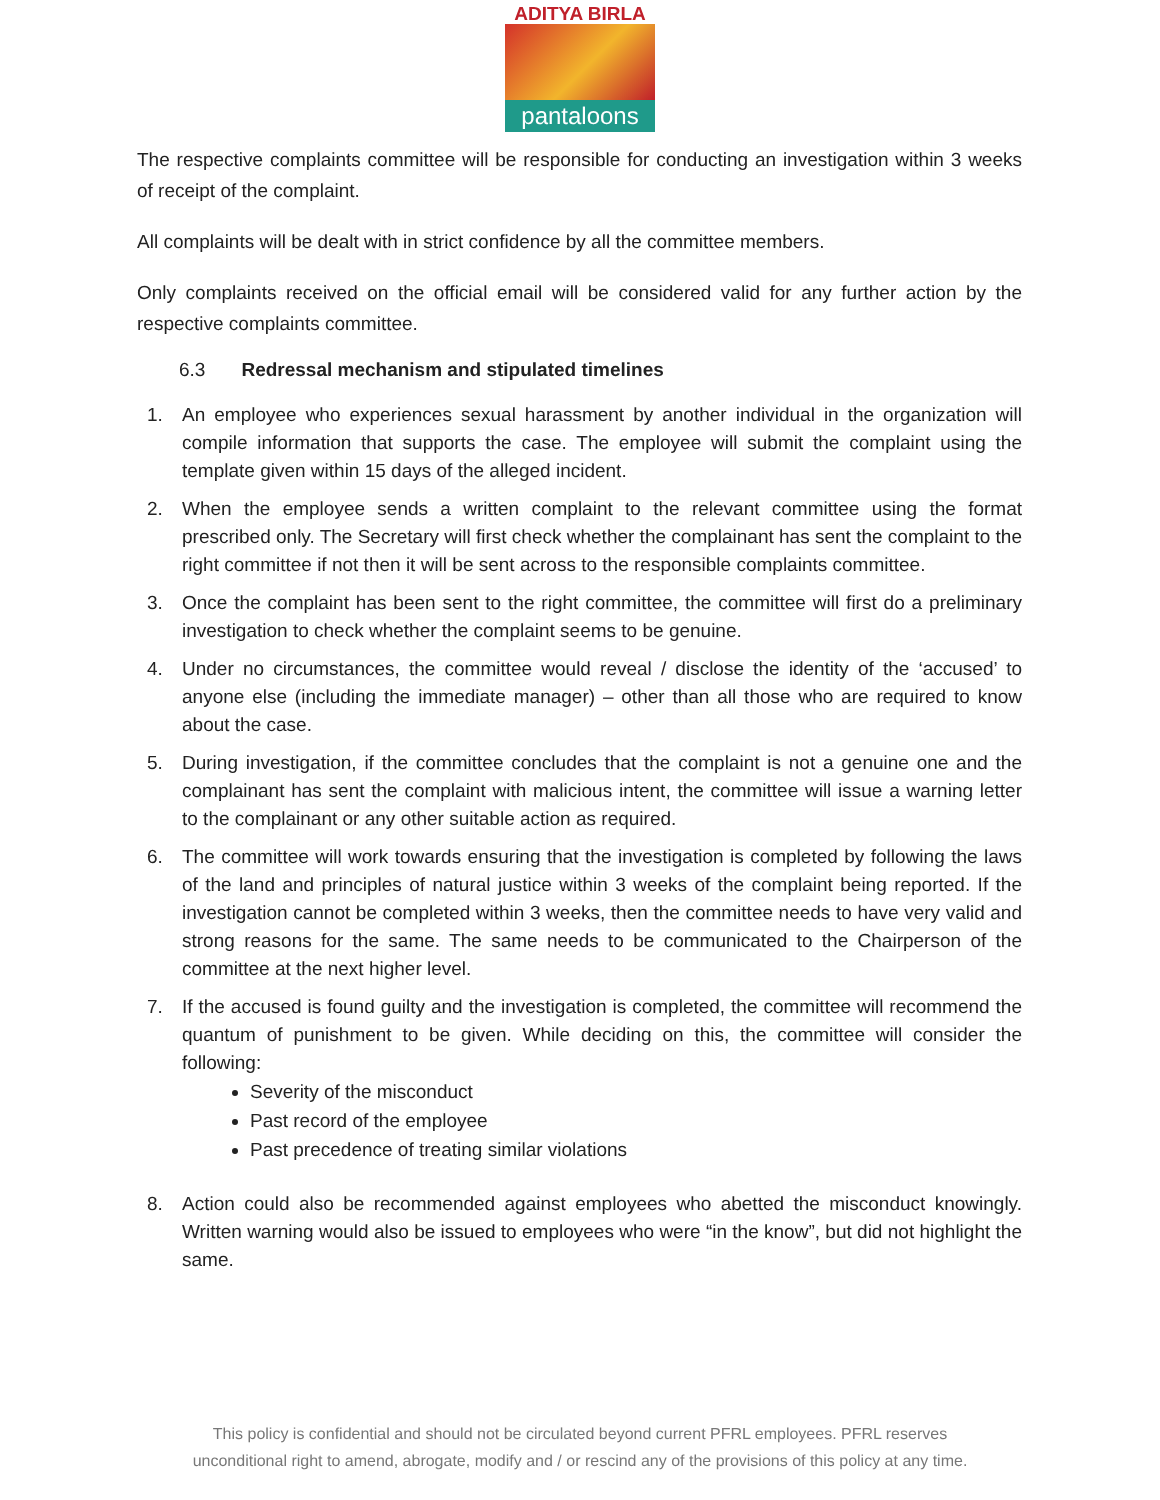ADITYA BIRLA
pantaloons
The respective complaints committee will be responsible for conducting an investigation within 3 weeks of receipt of the complaint.
All complaints will be dealt with in strict confidence by all the committee members.
Only complaints received on the official email will be considered valid for any further action by the respective complaints committee.
6.3 Redressal mechanism and stipulated timelines
1. An employee who experiences sexual harassment by another individual in the organization will compile information that supports the case. The employee will submit the complaint using the template given within 15 days of the alleged incident.
2. When the employee sends a written complaint to the relevant committee using the format prescribed only. The Secretary will first check whether the complainant has sent the complaint to the right committee if not then it will be sent across to the responsible complaints committee.
3. Once the complaint has been sent to the right committee, the committee will first do a preliminary investigation to check whether the complaint seems to be genuine.
4. Under no circumstances, the committee would reveal / disclose the identity of the ‘accused’ to anyone else (including the immediate manager) – other than all those who are required to know about the case.
5. During investigation, if the committee concludes that the complaint is not a genuine one and the complainant has sent the complaint with malicious intent, the committee will issue a warning letter to the complainant or any other suitable action as required.
6. The committee will work towards ensuring that the investigation is completed by following the laws of the land and principles of natural justice within 3 weeks of the complaint being reported. If the investigation cannot be completed within 3 weeks, then the committee needs to have very valid and strong reasons for the same. The same needs to be communicated to the Chairperson of the committee at the next higher level.
7. If the accused is found guilty and the investigation is completed, the committee will recommend the quantum of punishment to be given. While deciding on this, the committee will consider the following:
Severity of the misconduct
Past record of the employee
Past precedence of treating similar violations
8. Action could also be recommended against employees who abetted the misconduct knowingly. Written warning would also be issued to employees who were “in the know”, but did not highlight the same.
This policy is confidential and should not be circulated beyond current PFRL employees. PFRL reserves
unconditional right to amend, abrogate, modify and / or rescind any of the provisions of this policy at any time.